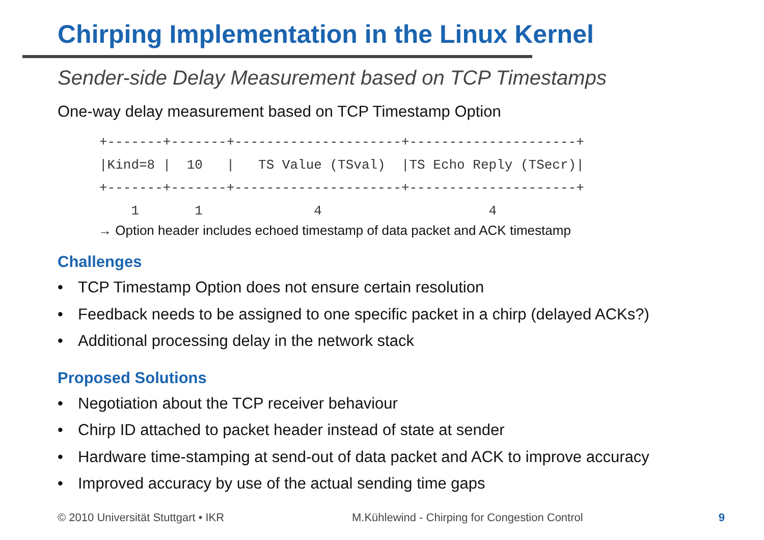Chirping Implementation in the Linux Kernel
Sender-side Delay Measurement based on TCP Timestamps
One-way delay measurement based on TCP Timestamp Option
+-------+-------+---------------------+---------------------+
|Kind=8 |  10   |   TS Value (TSval)  |TS Echo Reply (TSecr)|
+-------+-------+---------------------+---------------------+
    1       1              4                     4
→ Option header includes echoed timestamp of data packet and ACK timestamp
Challenges
• TCP Timestamp Option does not ensure certain resolution
• Feedback needs to be assigned to one specific packet in a chirp (delayed ACKs?)
• Additional processing delay in the network stack
Proposed Solutions
• Negotiation about the TCP receiver behaviour
• Chirp ID attached to packet header instead of state at sender
• Hardware time-stamping at send-out of data packet and ACK to improve accuracy
• Improved accuracy by use of the actual sending time gaps
© 2010 Universität Stuttgart • IKR M.Kühlewind - Chirping for Congestion Control
9